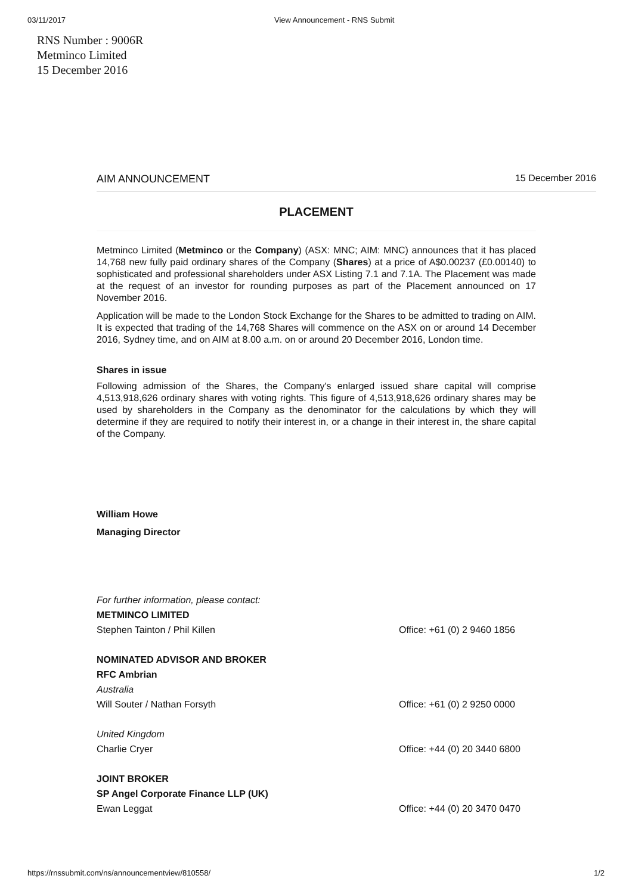03/11/2017 View Announcement - RNS Submit
RNS Number : 9006R
Metminco Limited
15 December 2016
AIM ANNOUNCEMENT 15 December 2016
PLACEMENT
Metminco Limited (Metminco or the Company) (ASX: MNC; AIM: MNC) announces that it has placed 14,768 new fully paid ordinary shares of the Company (Shares) at a price of A$0.00237 (£0.00140) to sophisticated and professional shareholders under ASX Listing 7.1 and 7.1A. The Placement was made at the request of an investor for rounding purposes as part of the Placement announced on 17 November 2016.
Application will be made to the London Stock Exchange for the Shares to be admitted to trading on AIM. It is expected that trading of the 14,768 Shares will commence on the ASX on or around 14 December 2016, Sydney time, and on AIM at 8.00 a.m. on or around 20 December 2016, London time.
Shares in issue
Following admission of the Shares, the Company's enlarged issued share capital will comprise 4,513,918,626 ordinary shares with voting rights. This figure of 4,513,918,626 ordinary shares may be used by shareholders in the Company as the denominator for the calculations by which they will determine if they are required to notify their interest in, or a change in their interest in, the share capital of the Company.
William Howe
Managing Director
| For further information, please contact: | |
| METMINCO LIMITED | |
| Stephen Tainton / Phil Killen | Office: +61 (0) 2 9460 1856 |
| NOMINATED ADVISOR AND BROKER | |
| RFC Ambrian | |
| Australia | |
| Will Souter / Nathan Forsyth | Office: +61 (0) 2 9250 0000 |
| United Kingdom | |
| Charlie Cryer | Office: +44 (0) 20 3440 6800 |
| JOINT BROKER | |
| SP Angel Corporate Finance LLP (UK) | |
| Ewan Leggat | Office: +44 (0) 20 3470 0470 |
https://rnssubmit.com/ns/announcementview/810558/ 1/2